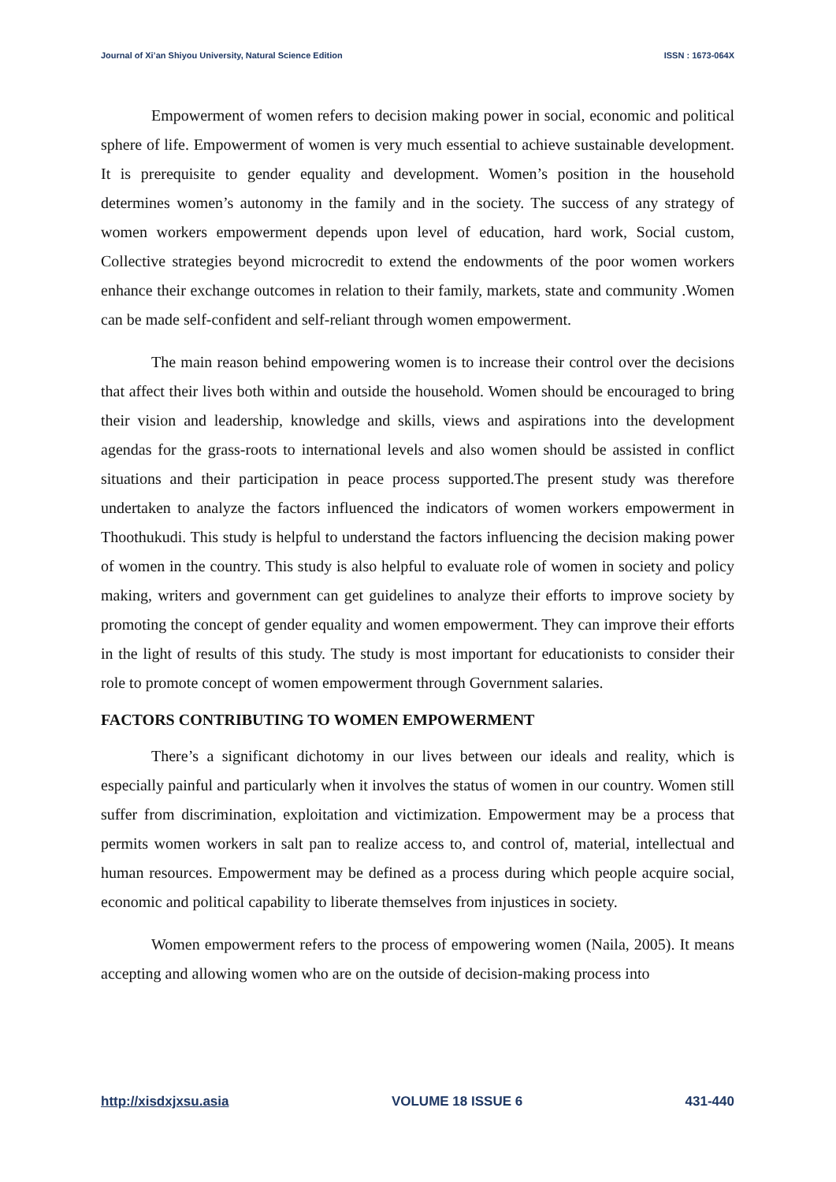Journal of Xi’an Shiyou University, Natural Science Edition ISSN : 1673-064X
Empowerment of women refers to decision making power in social, economic and political sphere of life. Empowerment of women is very much essential to achieve sustainable development. It is prerequisite to gender equality and development. Women’s position in the household determines women’s autonomy in the family and in the society. The success of any strategy of women workers empowerment depends upon level of education, hard work, Social custom, Collective strategies beyond microcredit to extend the endowments of the poor women workers enhance their exchange outcomes in relation to their family, markets, state and community .Women can be made self-confident and self-reliant through women empowerment.
The main reason behind empowering women is to increase their control over the decisions that affect their lives both within and outside the household. Women should be encouraged to bring their vision and leadership, knowledge and skills, views and aspirations into the development agendas for the grass-roots to international levels and also women should be assisted in conflict situations and their participation in peace process supported.The present study was therefore undertaken to analyze the factors influenced the indicators of women workers empowerment in Thoothukudi. This study is helpful to understand the factors influencing the decision making power of women in the country. This study is also helpful to evaluate role of women in society and policy making, writers and government can get guidelines to analyze their efforts to improve society by promoting the concept of gender equality and women empowerment. They can improve their efforts in the light of results of this study. The study is most important for educationists to consider their role to promote concept of women empowerment through Government salaries.
FACTORS CONTRIBUTING TO WOMEN EMPOWERMENT
There’s a significant dichotomy in our lives between our ideals and reality, which is especially painful and particularly when it involves the status of women in our country. Women still suffer from discrimination, exploitation and victimization. Empowerment may be a process that permits women workers in salt pan to realize access to, and control of, material, intellectual and human resources. Empowerment may be defined as a process during which people acquire social, economic and political capability to liberate themselves from injustices in society.
Women empowerment refers to the process of empowering women (Naila, 2005). It means accepting and allowing women who are on the outside of decision-making process into
http://xisdxjxsu.asia VOLUME 18 ISSUE 6 431-440